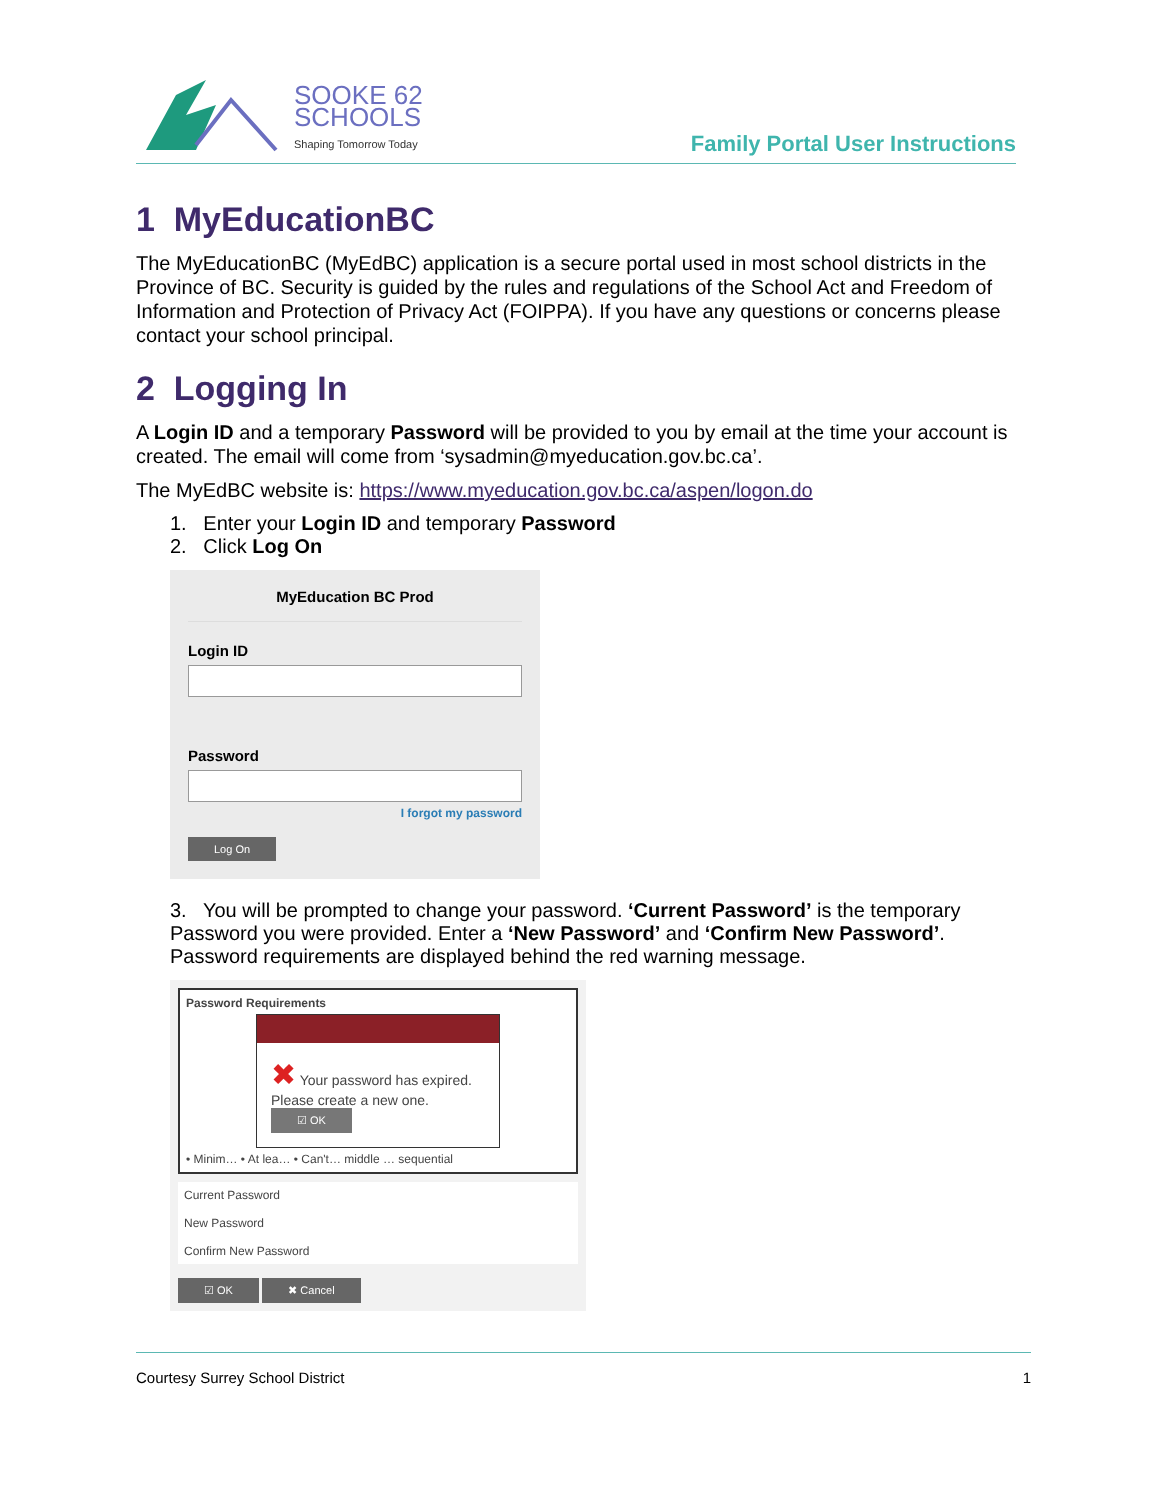SOOKE 62
SCHOOLS
Shaping Tomorrow Today
Family Portal User Instructions
1 MyEducationBC
The MyEducationBC (MyEdBC) application is a secure portal used in most school districts in the Province of BC. Security is guided by the rules and regulations of the School Act and Freedom of Information and Protection of Privacy Act (FOIPPA). If you have any questions or concerns please contact your school principal.
2 Logging In
A Login ID and a temporary Password will be provided to you by email at the time your account is created. The email will come from ‘sysadmin@myeducation.gov.bc.ca’.
The MyEdBC website is: https://www.myeducation.gov.bc.ca/aspen/logon.do
1. Enter your Login ID and temporary Password
2. Click Log On
MyEducation BC Prod
Login ID
Password
I forgot my password
Log On
3. You will be prompted to change your password. ‘Current Password’ is the temporary Password you were provided. Enter a ‘New Password’ and ‘Confirm New Password’. Password requirements are displayed behind the red warning message.
Password Requirements
✖ Your password has expired. Please create a new one.
☑ OK
• Minim… • At lea… • Can't… middle … sequential
Current Password
New Password
Confirm New Password
☑ OK ✖ Cancel
Courtesy Surrey School District 1